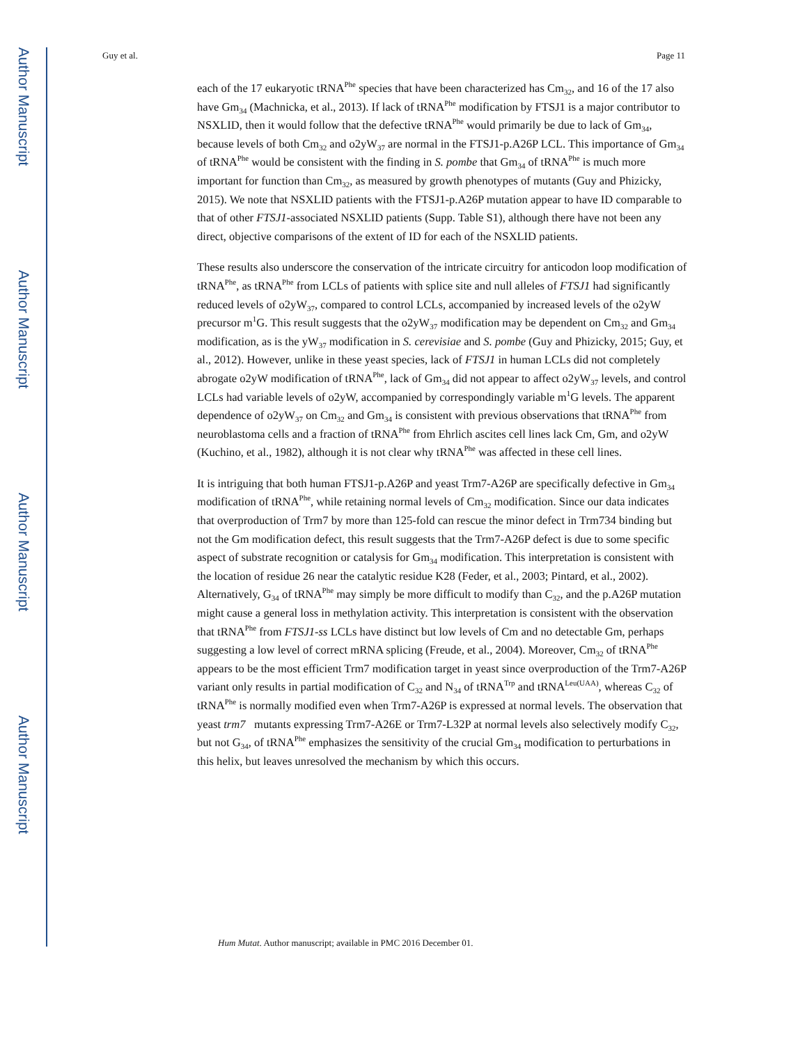Author Manuscript
Author Manuscript
Author Manuscript
Author Manuscript
Guy et al. Page 11
each of the 17 eukaryotic tRNA<sup>Phe</sup> species that have been characterized has Cm<sub>32</sub>, and 16 of the 17 also have Gm<sub>34</sub> (Machnicka, et al., 2013). If lack of tRNA<sup>Phe</sup> modification by FTSJ1 is a major contributor to NSXLID, then it would follow that the defective tRNA<sup>Phe</sup> would primarily be due to lack of Gm<sub>34</sub>, because levels of both Cm<sub>32</sub> and o2yW<sub>37</sub> are normal in the FTSJ1-p.A26P LCL. This importance of Gm<sub>34</sub> of tRNA<sup>Phe</sup> would be consistent with the finding in S. pombe that Gm<sub>34</sub> of tRNA<sup>Phe</sup> is much more important for function than Cm<sub>32</sub>, as measured by growth phenotypes of mutants (Guy and Phizicky, 2015). We note that NSXLID patients with the FTSJ1-p.A26P mutation appear to have ID comparable to that of other FTSJ1-associated NSXLID patients (Supp. Table S1), although there have not been any direct, objective comparisons of the extent of ID for each of the NSXLID patients.
These results also underscore the conservation of the intricate circuitry for anticodon loop modification of tRNA<sup>Phe</sup>, as tRNA<sup>Phe</sup> from LCLs of patients with splice site and null alleles of FTSJ1 had significantly reduced levels of o2yW<sub>37</sub>, compared to control LCLs, accompanied by increased levels of the o2yW precursor m<sup>1</sup>G. This result suggests that the o2yW<sub>37</sub> modification may be dependent on Cm<sub>32</sub> and Gm<sub>34</sub> modification, as is the yW<sub>37</sub> modification in S. cerevisiae and S. pombe (Guy and Phizicky, 2015; Guy, et al., 2012). However, unlike in these yeast species, lack of FTSJ1 in human LCLs did not completely abrogate o2yW modification of tRNA<sup>Phe</sup>, lack of Gm<sub>34</sub> did not appear to affect o2yW<sub>37</sub> levels, and control LCLs had variable levels of o2yW, accompanied by correspondingly variable m<sup>1</sup>G levels. The apparent dependence of o2yW<sub>37</sub> on Cm<sub>32</sub> and Gm<sub>34</sub> is consistent with previous observations that tRNA<sup>Phe</sup> from neuroblastoma cells and a fraction of tRNA<sup>Phe</sup> from Ehrlich ascites cell lines lack Cm, Gm, and o2yW (Kuchino, et al., 1982), although it is not clear why tRNA<sup>Phe</sup> was affected in these cell lines.
It is intriguing that both human FTSJ1-p.A26P and yeast Trm7-A26P are specifically defective in Gm<sub>34</sub> modification of tRNA<sup>Phe</sup>, while retaining normal levels of Cm<sub>32</sub> modification. Since our data indicates that overproduction of Trm7 by more than 125-fold can rescue the minor defect in Trm734 binding but not the Gm modification defect, this result suggests that the Trm7-A26P defect is due to some specific aspect of substrate recognition or catalysis for Gm<sub>34</sub> modification. This interpretation is consistent with the location of residue 26 near the catalytic residue K28 (Feder, et al., 2003; Pintard, et al., 2002). Alternatively, G<sub>34</sub> of tRNA<sup>Phe</sup> may simply be more difficult to modify than C<sub>32</sub>, and the p.A26P mutation might cause a general loss in methylation activity. This interpretation is consistent with the observation that tRNA<sup>Phe</sup> from FTSJ1-ss LCLs have distinct but low levels of Cm and no detectable Gm, perhaps suggesting a low level of correct mRNA splicing (Freude, et al., 2004). Moreover, Cm<sub>32</sub> of tRNA<sup>Phe</sup> appears to be the most efficient Trm7 modification target in yeast since overproduction of the Trm7-A26P variant only results in partial modification of C<sub>32</sub> and N<sub>34</sub> of tRNA<sup>Trp</sup> and tRNA<sup>Leu(UAA)</sup>, whereas C<sub>32</sub> of tRNA<sup>Phe</sup> is normally modified even when Trm7-A26P is expressed at normal levels. The observation that yeast trm7 mutants expressing Trm7-A26E or Trm7-L32P at normal levels also selectively modify C<sub>32</sub>, but not G<sub>34</sub>, of tRNA<sup>Phe</sup> emphasizes the sensitivity of the crucial Gm<sub>34</sub> modification to perturbations in this helix, but leaves unresolved the mechanism by which this occurs.
Hum Mutat. Author manuscript; available in PMC 2016 December 01.